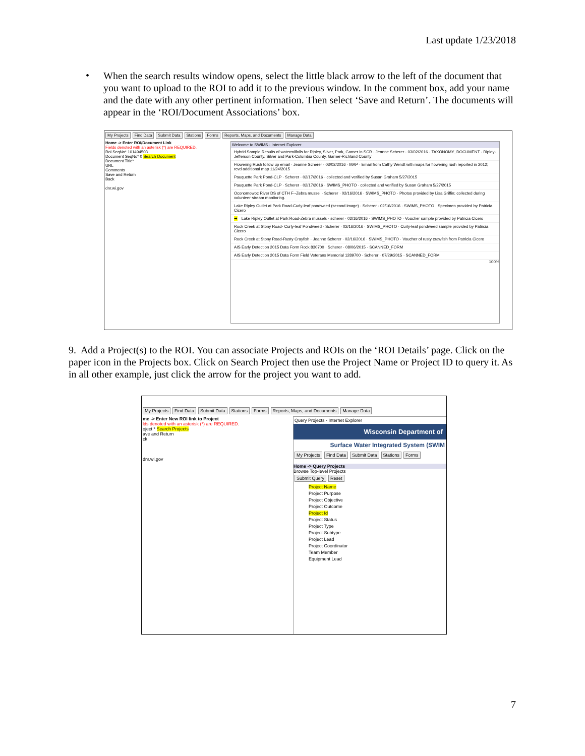Last update 1/23/2018
•
When the search results window opens, select the little black arrow to the left of the document that you want to upload to the ROI to add it to the previous window. In the comment box, add your name and the date with any other pertinent information. Then select ‘Save and Return’. The documents will appear in the ‘ROI/Document Associations’ box.
My Projects Find Data Submit Data Stations Forms Reports, Maps, and Documents Manage Data
Home -> Enter ROI/Document Link
Fields denoted with an asterisk (*) are REQUIRED.
Roi SeqNo* 101494503
Document SeqNo* 0 Search Document
Document Title*
URL
Comments
Save and Return
Back
dnr.wi.gov
Welcome to SWIMS - Internet Explorer
Hybrid Sample Results of watermilfoils for Ripley, Silver, Park, Garner in SCR · Jeanne Scherer · 03/02/2016 · TAXONOMY_DOCUMENT · Ripley-Jefferson County, Silver and Park-Columbia County, Garner-Richland County
Flowering Rush follow up email · Jeanne Scherer · 03/02/2016 · MAP · Email from Cathy Wendt with maps for flowering rush reported in 2012; rcvd additional map 11/24/2015
Pauquette Park Pond-CLP · Scherer · 02/17/2016 · collected and verified by Susan Graham 5/27/2015
Pauquette Park Pond-CLP · Scherer · 02/17/2016 · SWIMS_PHOTO · collected and verified by Susan Graham 5/27/2015
Oconomowoc River DS of CTH F--Zebra mussel · Scherer · 02/16/2016 · SWIMS_PHOTO · Photos provided by Lisa Griffin; collected during volunteer stream monitoring.
Lake Ripley Outlet at Park Road-Curly-leaf pondweed (second image) · Scherer · 02/16/2016 · SWIMS_PHOTO · Specimen provided by Patricia Cicero
➜ Lake Ripley Outlet at Park Road-Zebra mussels · scherer · 02/16/2016 · SWIMS_PHOTO · Voucher sample provided by Patricia Cicero
Rock Creek at Stony Road- Curly-leaf Pondweed · Scherer · 02/16/2016 · SWIMS_PHOTO · Curly-leaf pondweed sample provided by Patricia Cicero
Rock Creek at Stony Road-Rusty Crayfish · Jeanne Scherer · 02/16/2016 · SWIMS_PHOTO · Voucher of rusty crawfish from Patricia Cicero
AIS Early Detection 2015 Data Form Rock 830700 · Scherer · 08/06/2015 · SCANNED_FORM
AIS Early Detection 2015 Data Form Field Veterans Memorial 1289700 · Scherer · 07/29/2015 · SCANNED_FORM
100%
9. Add a Project(s) to the ROI. You can associate Projects and ROIs on the ‘ROI Details’ page. Click on the paper icon in the Projects box. Click on Search Project then use the Project Name or Project ID to query it. As in all other example, just click the arrow for the project you want to add.
My Projects Find Data Submit Data Stations Forms Reports, Maps, and Documents Manage Data
me -> Enter New ROI link to Project
lds denoted with an asterisk (*) are REQUIRED.
oject * Search Projects
ave and Return
ck
dnr.wi.gov
Query Projects - Internet Explorer
Wisconsin Department of
Surface Water Integrated System (SWIM
My Projects Find Data Submit Data Stations Forms
Home -> Query Projects
Browse Top-level Projects
Submit Query Reset
Project Name
Project Purpose
Project Objective
Project Outcome
Project Id
Project Status
Project Type
Project Subtype
Project Lead
Project Coordinator
Team Member
Equipment Lead
7